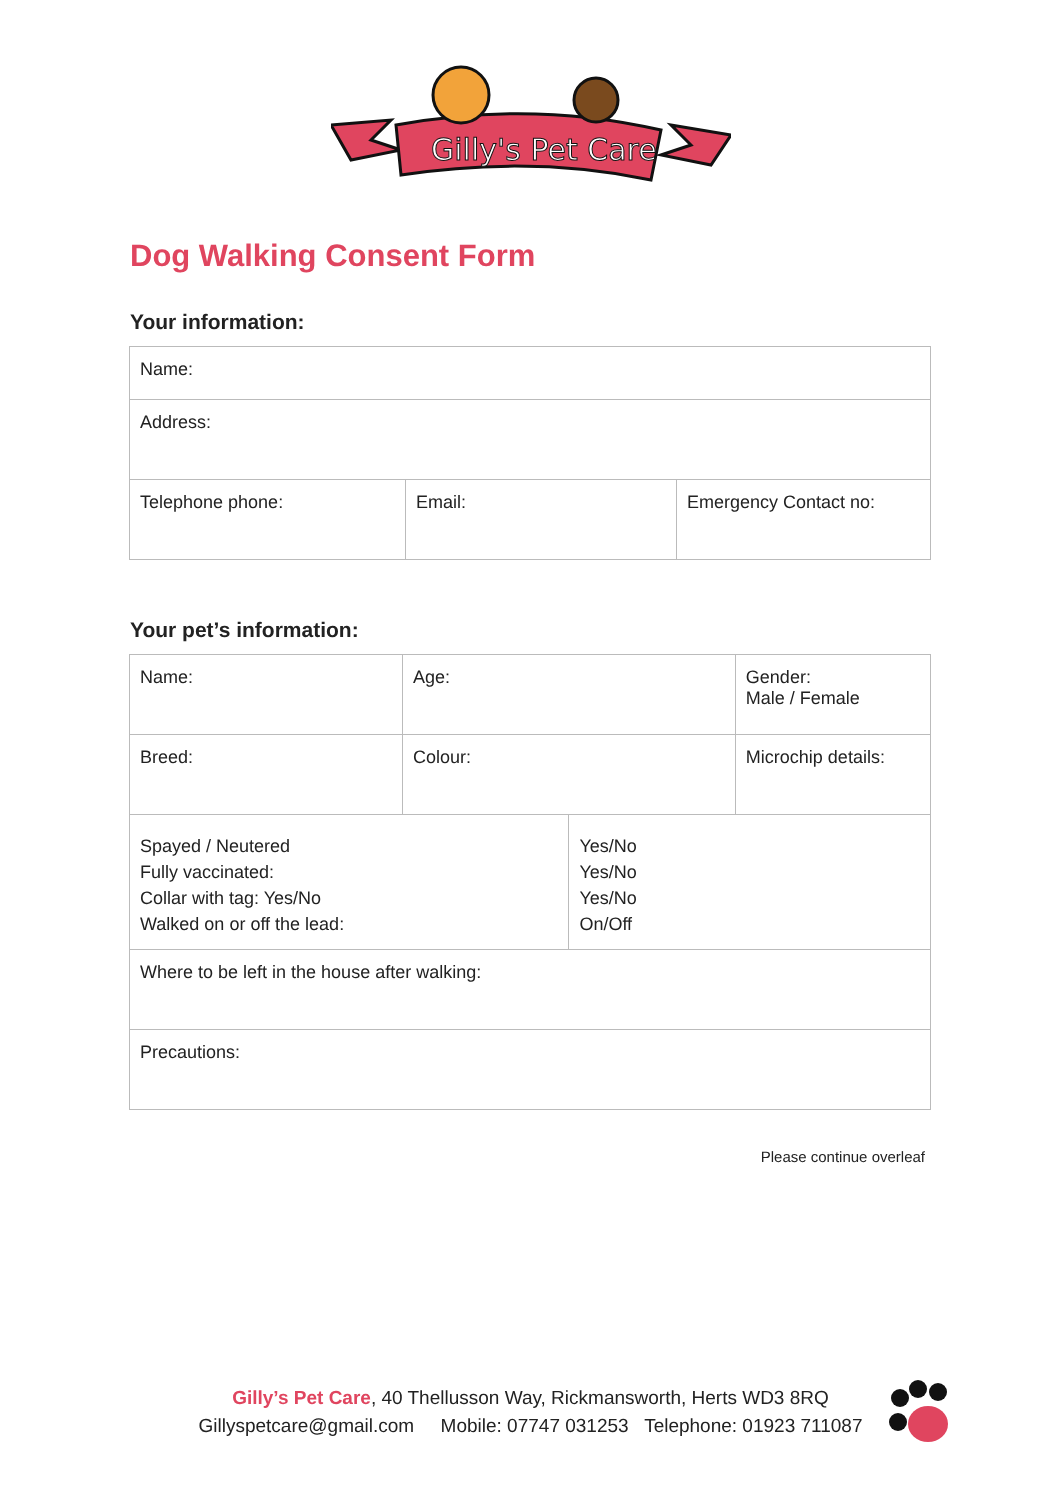Gilly's Pet Care
Dog Walking Consent Form
Your information:
| Name: | | |
| Address: | | |
| Telephone phone: | Email: | Emergency Contact no: |
Your pet’s information:
| Name: | Age: | | Gender: Male / Female |
| Breed: | Colour: | | Microchip details: |
| Spayed / Neutered Fully vaccinated: Collar with tag: Yes/No Walked on or off the lead: | | Yes/No Yes/No Yes/No On/Off | |
| Where to be left in the house after walking: | | | |
| Precautions: | | | |
Please continue overleaf
Gilly’s Pet Care, 40 Thellusson Way, Rickmansworth, Herts WD3 8RQ
Gillyspetcare@gmail.com Mobile: 07747 031253 Telephone: 01923 711087